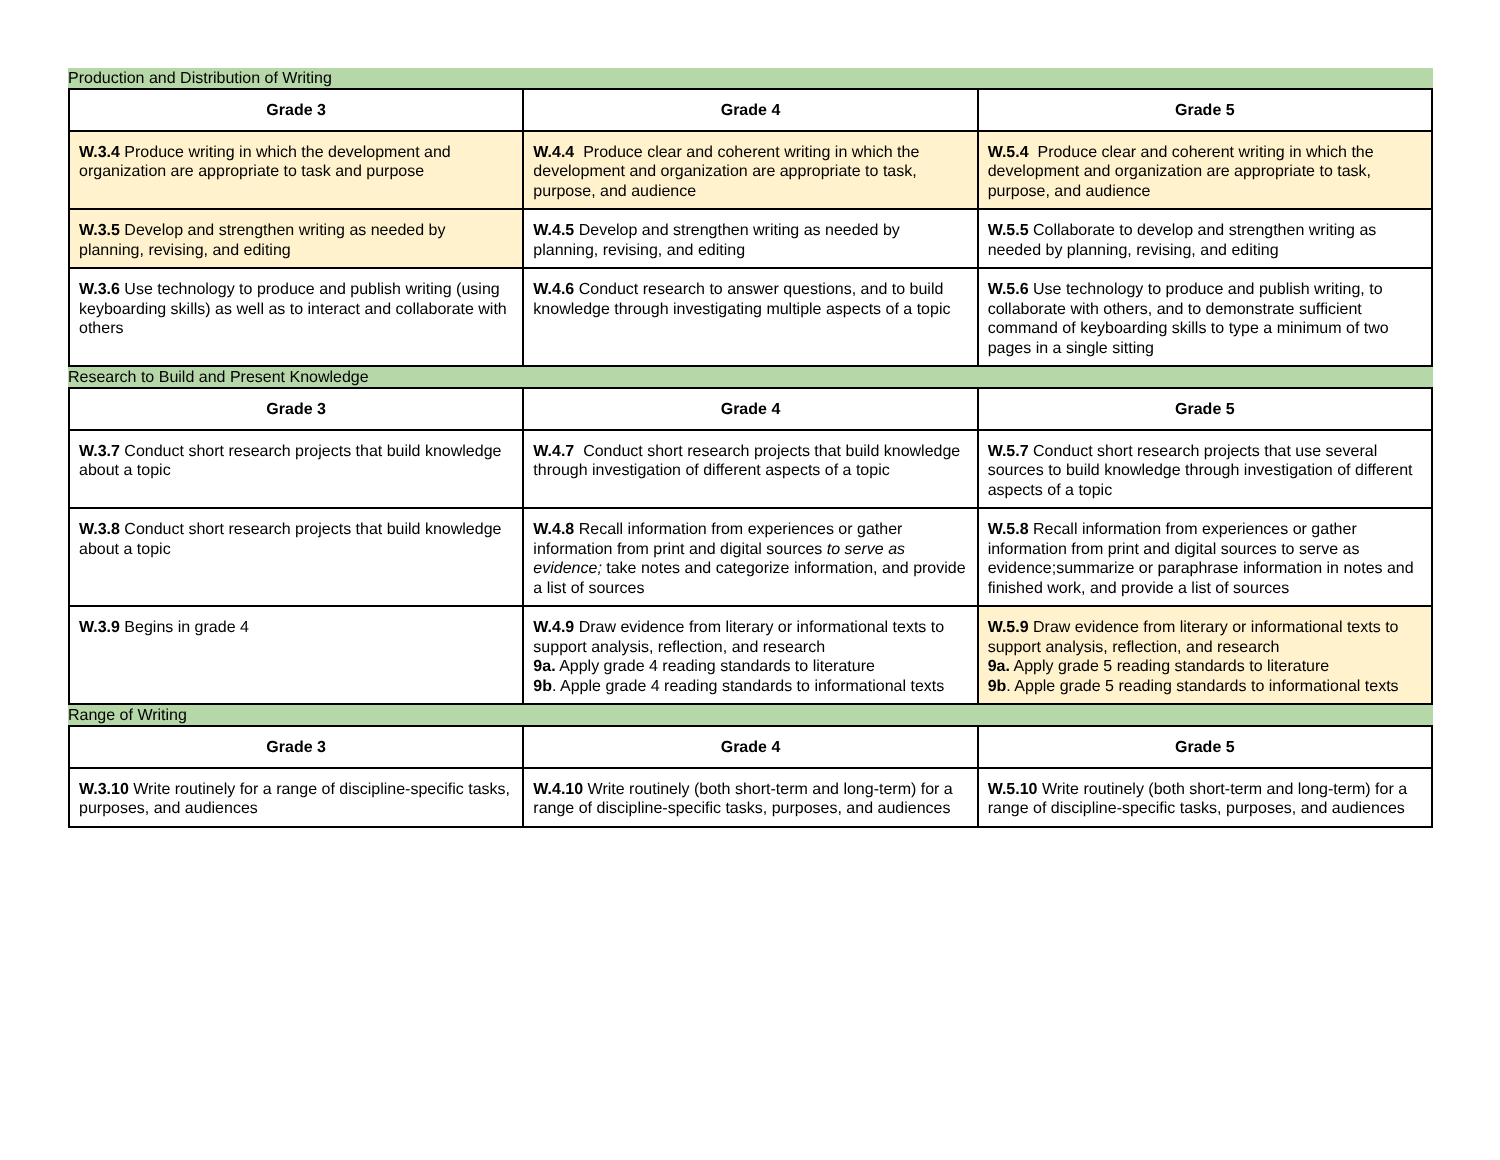Production and Distribution of Writing
| Grade 3 | Grade 4 | Grade 5 |
| --- | --- | --- |
| W.3.4 Produce writing in which the development and organization are appropriate to task and purpose | W.4.4 Produce clear and coherent writing in which the development and organization are appropriate to task, purpose, and audience | W.5.4 Produce clear and coherent writing in which the development and organization are appropriate to task, purpose, and audience |
| W.3.5 Develop and strengthen writing as needed by planning, revising, and editing | W.4.5 Develop and strengthen writing as needed by planning, revising, and editing | W.5.5 Collaborate to develop and strengthen writing as needed by planning, revising, and editing |
| W.3.6 Use technology to produce and publish writing (using keyboarding skills) as well as to interact and collaborate with others | W.4.6 Conduct research to answer questions, and to build knowledge through investigating multiple aspects of a topic | W.5.6 Use technology to produce and publish writing, to collaborate with others, and to demonstrate sufficient command of keyboarding skills to type a minimum of two pages in a single sitting |
Research to Build and Present Knowledge
| Grade 3 | Grade 4 | Grade 5 |
| --- | --- | --- |
| W.3.7 Conduct short research projects that build knowledge about a topic | W.4.7 Conduct short research projects that build knowledge through investigation of different aspects of a topic | W.5.7 Conduct short research projects that use several sources to build knowledge through investigation of different aspects of a topic |
| W.3.8 Conduct short research projects that build knowledge about a topic | W.4.8 Recall information from experiences or gather information from print and digital sources to serve as evidence; take notes and categorize information, and provide a list of sources | W.5.8 Recall information from experiences or gather information from print and digital sources to serve as evidence;summarize or paraphrase information in notes and finished work, and provide a list of sources |
| W.3.9 Begins in grade 4 | W.4.9 Draw evidence from literary or informational texts to support analysis, reflection, and research 9a. Apply grade 4 reading standards to literature 9b . Apple grade 4 reading standards to informational texts | W.5.9 Draw evidence from literary or informational texts to support analysis, reflection, and research 9a. Apply grade 5 reading standards to literature 9b . Apple grade 5 reading standards to informational texts |
Range of Writing
| Grade 3 | Grade 4 | Grade 5 |
| --- | --- | --- |
| W.3.10 Write routinely for a range of discipline-specific tasks, purposes, and audiences | W.4.10 Write routinely (both short-term and long-term) for a range of discipline-specific tasks, purposes, and audiences | W.5.10 Write routinely (both short-term and long-term) for a range of discipline-specific tasks, purposes, and audiences |